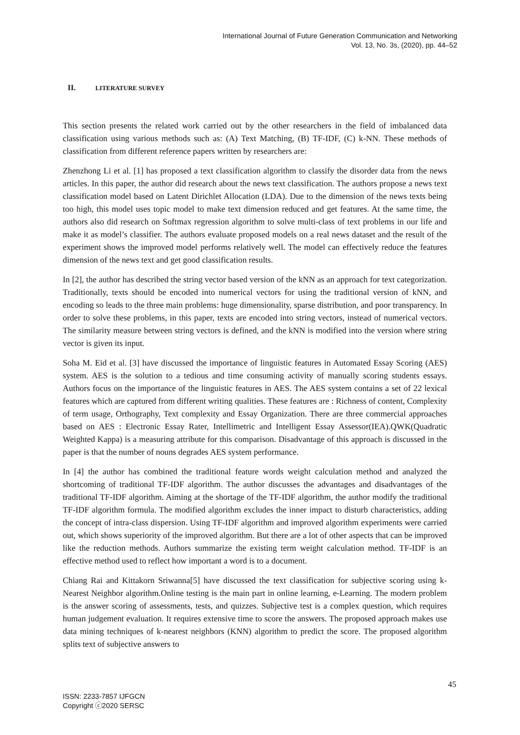International Journal of Future Generation Communication and Networking
Vol. 13, No. 3s, (2020), pp. 44–52
II. LITERATURE SURVEY
This section presents the related work carried out by the other researchers in the field of imbalanced data classification using various methods such as: (A) Text Matching, (B) TF-IDF, (C) k-NN. These methods of classification from different reference papers written by researchers are:
Zhenzhong Li et al. [1] has proposed a text classification algorithm to classify the disorder data from the news articles. In this paper, the author did research about the news text classification. The authors propose a news text classification model based on Latent Dirichlet Allocation (LDA). Due to the dimension of the news texts being too high, this model uses topic model to make text dimension reduced and get features. At the same time, the authors also did research on Softmax regression algorithm to solve multi-class of text problems in our life and make it as model’s classifier. The authors evaluate proposed models on a real news dataset and the result of the experiment shows the improved model performs relatively well. The model can effectively reduce the features dimension of the news text and get good classification results.
In [2], the author has described the string vector based version of the kNN as an approach for text categorization. Traditionally, texts should be encoded into numerical vectors for using the traditional version of kNN, and encoding so leads to the three main problems: huge dimensionality, sparse distribution, and poor transparency. In order to solve these problems, in this paper, texts are encoded into string vectors, instead of numerical vectors. The similarity measure between string vectors is defined, and the kNN is modified into the version where string vector is given its input.
Soha M. Eid et al. [3] have discussed the importance of linguistic features in Automated Essay Scoring (AES) system. AES is the solution to a tedious and time consuming activity of manually scoring students essays. Authors focus on the importance of the linguistic features in AES. The AES system contains a set of 22 lexical features which are captured from different writing qualities. These features are : Richness of content, Complexity of term usage, Orthography, Text complexity and Essay Organization. There are three commercial approaches based on AES : Electronic Essay Rater, Intellimetric and Intelligent Essay Assessor(IEA).QWK(Quadratic Weighted Kappa) is a measuring attribute for this comparison. Disadvantage of this approach is discussed in the paper is that the number of nouns degrades AES system performance.
In [4] the author has combined the traditional feature words weight calculation method and analyzed the shortcoming of traditional TF-IDF algorithm. The author discusses the advantages and disadvantages of the traditional TF-IDF algorithm. Aiming at the shortage of the TF-IDF algorithm, the author modify the traditional TF-IDF algorithm formula. The modified algorithm excludes the inner impact to disturb characteristics, adding the concept of intra-class dispersion. Using TF-IDF algorithm and improved algorithm experiments were carried out, which shows superiority of the improved algorithm. But there are a lot of other aspects that can be improved like the reduction methods. Authors summarize the existing term weight calculation method. TF-IDF is an effective method used to reflect how important a word is to a document.
Chiang Rai and Kittakorn Sriwanna[5] have discussed the text classification for subjective scoring using k-Nearest Neighbor algorithm.Online testing is the main part in online learning, e-Learning. The modern problem is the answer scoring of assessments, tests, and quizzes. Subjective test is a complex question, which requires human judgement evaluation. It requires extensive time to score the answers. The proposed approach makes use data mining techniques of k-nearest neighbors (KNN) algorithm to predict the score. The proposed algorithm splits text of subjective answers to
45
ISSN: 2233-7857 IJFGCN
Copyright ⓒ2020 SERSC